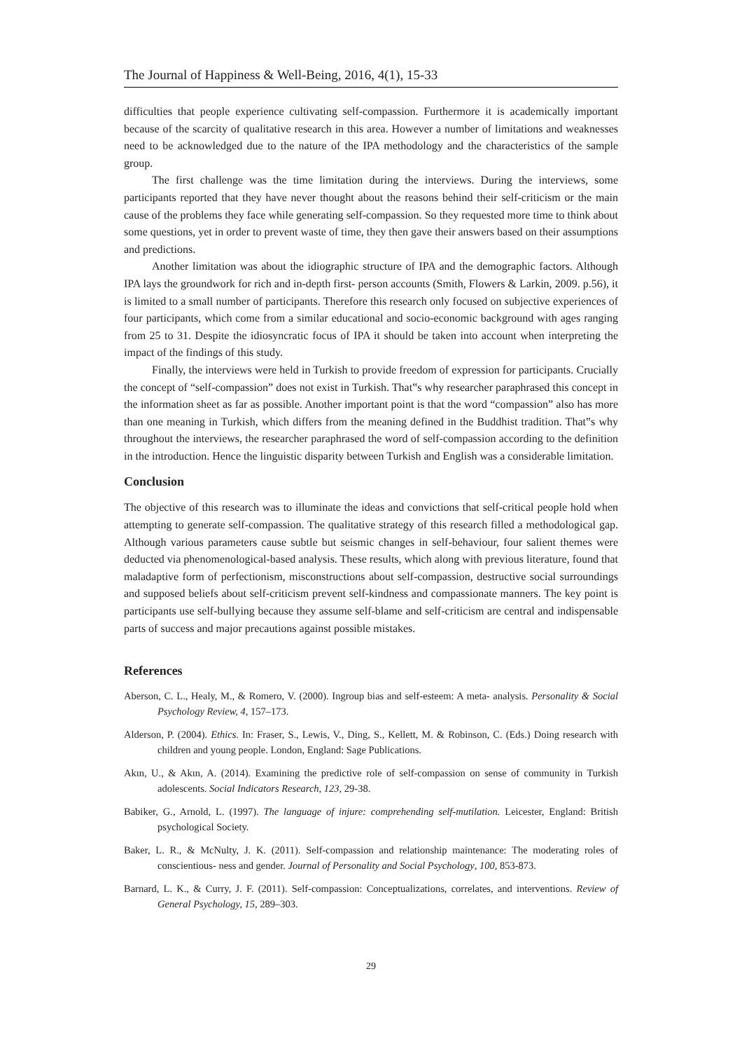The Journal of Happiness & Well-Being, 2016, 4(1), 15-33
difficulties that people experience cultivating self-compassion. Furthermore it is academically important because of the scarcity of qualitative research in this area. However a number of limitations and weaknesses need to be acknowledged due to the nature of the IPA methodology and the characteristics of the sample group.
The first challenge was the time limitation during the interviews. During the interviews, some participants reported that they have never thought about the reasons behind their self-criticism or the main cause of the problems they face while generating self-compassion. So they requested more time to think about some questions, yet in order to prevent waste of time, they then gave their answers based on their assumptions and predictions.
Another limitation was about the idiographic structure of IPA and the demographic factors. Although IPA lays the groundwork for rich and in-depth first- person accounts (Smith, Flowers & Larkin, 2009. p.56), it is limited to a small number of participants. Therefore this research only focused on subjective experiences of four participants, which come from a similar educational and socio-economic background with ages ranging from 25 to 31. Despite the idiosyncratic focus of IPA it should be taken into account when interpreting the impact of the findings of this study.
Finally, the interviews were held in Turkish to provide freedom of expression for participants. Crucially the concept of “self-compassion” does not exist in Turkish. That‟s why researcher paraphrased this concept in the information sheet as far as possible. Another important point is that the word “compassion” also has more than one meaning in Turkish, which differs from the meaning defined in the Buddhist tradition. That‟s why throughout the interviews, the researcher paraphrased the word of self-compassion according to the definition in the introduction. Hence the linguistic disparity between Turkish and English was a considerable limitation.
Conclusion
The objective of this research was to illuminate the ideas and convictions that self-critical people hold when attempting to generate self-compassion. The qualitative strategy of this research filled a methodological gap. Although various parameters cause subtle but seismic changes in self-behaviour, four salient themes were deducted via phenomenological-based analysis. These results, which along with previous literature, found that maladaptive form of perfectionism, misconstructions about self-compassion, destructive social surroundings and supposed beliefs about self-criticism prevent self-kindness and compassionate manners. The key point is participants use self-bullying because they assume self-blame and self-criticism are central and indispensable parts of success and major precautions against possible mistakes.
References
Aberson, C. L., Healy, M., & Romero, V. (2000). Ingroup bias and self-esteem: A meta- analysis. Personality & Social Psychology Review, 4, 157–173.
Alderson, P. (2004). Ethics. In: Fraser, S., Lewis, V., Ding, S., Kellett, M. & Robinson, C. (Eds.) Doing research with children and young people. London, England: Sage Publications.
Akın, U., & Akın, A. (2014). Examining the predictive role of self-compassion on sense of community in Turkish adolescents. Social Indicators Research, 123, 29-38.
Babiker, G., Arnold, L. (1997). The language of injure: comprehending self-mutilation. Leicester, England: British psychological Society.
Baker, L. R., & McNulty, J. K. (2011). Self-compassion and relationship maintenance: The moderating roles of conscientious- ness and gender. Journal of Personality and Social Psychology, 100, 853-873.
Barnard, L. K., & Curry, J. F. (2011). Self-compassion: Conceptualizations, correlates, and interventions. Review of General Psychology, 15, 289–303.
29